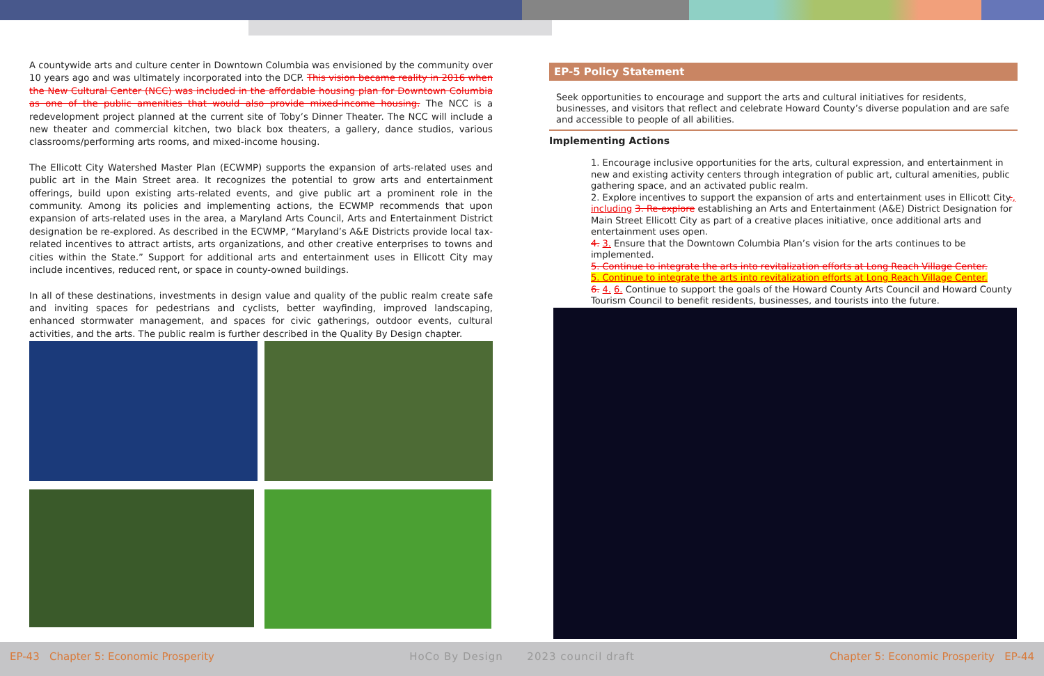A countywide arts and culture center in Downtown Columbia was envisioned by the community over 10 years ago and was ultimately incorporated into the DCP. This vision became reality in 2016 when the New Cultural Center (NCC) was included in the affordable housing plan for Downtown Columbia as one of the public amenities that would also provide mixed-income housing. The NCC is a redevelopment project planned at the current site of Toby’s Dinner Theater. The NCC will include a new theater and commercial kitchen, two black box theaters, a gallery, dance studios, various classrooms/performing arts rooms, and mixed-income housing.
The Ellicott City Watershed Master Plan (ECWMP) supports the expansion of arts-related uses and public art in the Main Street area. It recognizes the potential to grow arts and entertainment offerings, build upon existing arts-related events, and give public art a prominent role in the community. Among its policies and implementing actions, the ECWMP recommends that upon expansion of arts-related uses in the area, a Maryland Arts Council, Arts and Entertainment District designation be re-explored. As described in the ECWMP, “Maryland’s A&E Districts provide local tax-related incentives to attract artists, arts organizations, and other creative enterprises to towns and cities within the State.” Support for additional arts and entertainment uses in Ellicott City may include incentives, reduced rent, or space in county-owned buildings.
In all of these destinations, investments in design value and quality of the public realm create safe and inviting spaces for pedestrians and cyclists, better wayfinding, improved landscaping, enhanced stormwater management, and spaces for civic gatherings, outdoor events, cultural activities, and the arts. The public realm is further described in the Quality By Design chapter.
EP-5 Policy Statement
Seek opportunities to encourage and support the arts and cultural initiatives for residents, businesses, and visitors that reflect and celebrate Howard County’s diverse population and are safe and accessible to people of all abilities.
Implementing Actions
1. Encourage inclusive opportunities for the arts, cultural expression, and entertainment in new and existing activity centers through integration of public art, cultural amenities, public gathering space, and an activated public realm.
2. Explore incentives to support the expansion of arts and entertainment uses in Ellicott City., including 3. Re-explore establishing an Arts and Entertainment (A&E) District Designation for Main Street Ellicott City as part of a creative places initiative, once additional arts and entertainment uses open.
4. 3. Ensure that the Downtown Columbia Plan’s vision for the arts continues to be implemented.
5. Continue to integrate the arts into revitalization efforts at Long Reach Village Center.
5. Continue to integrate the arts into revitalization efforts at Long Reach Village Center.
6. 4. 6. Continue to support the goals of the Howard County Arts Council and Howard County Tourism Council to benefit residents, businesses, and tourists into the future.
EP-43 Chapter 5: Economic Prosperity HoCo By Design 2023 council draft Chapter 5: Economic Prosperity EP-44